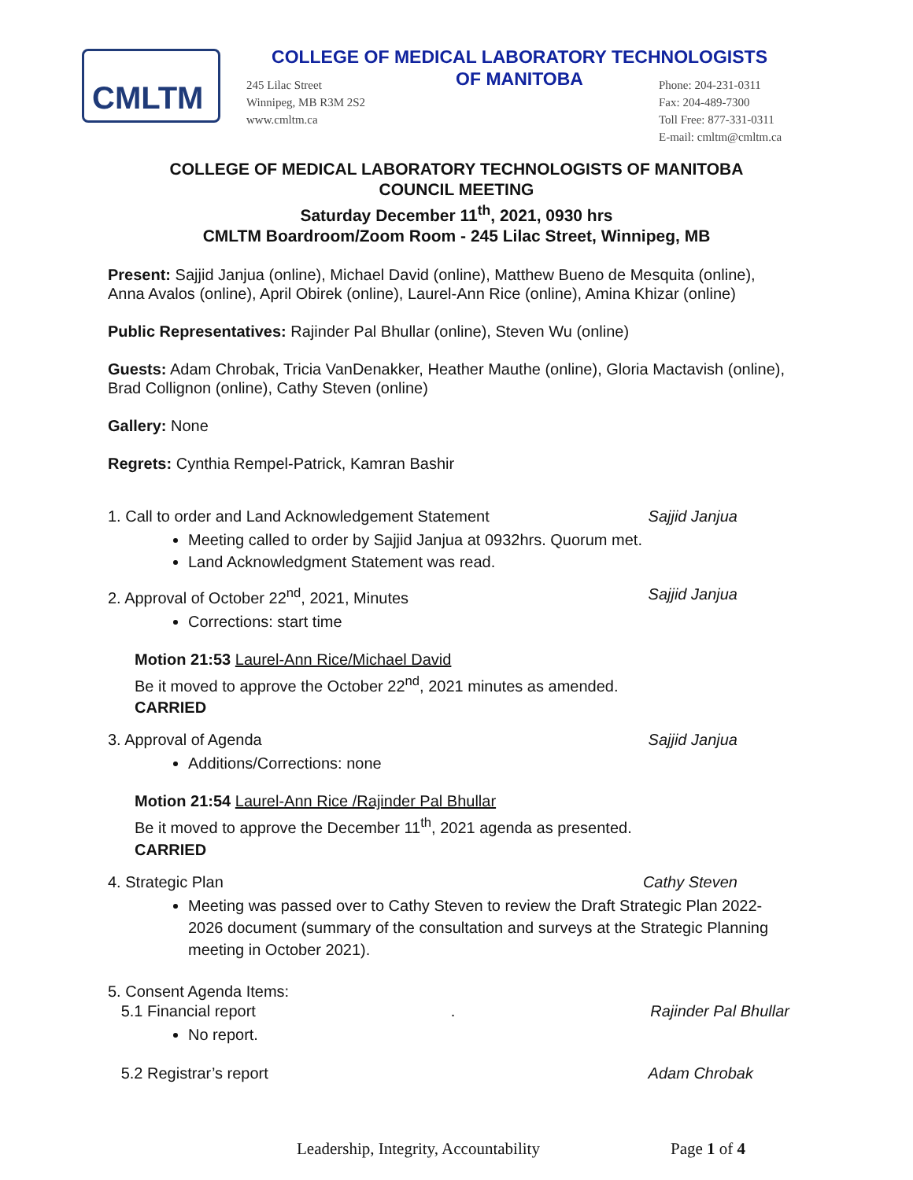CMLTM
COLLEGE OF MEDICAL LABORATORY TECHNOLOGISTS
OF MANITOBA
245 Lilac Street
Winnipeg, MB R3M 2S2
www.cmltm.ca
Phone: 204-231-0311
Fax: 204-489-7300
Toll Free: 877-331-0311
E-mail: cmltm@cmltm.ca
COLLEGE OF MEDICAL LABORATORY TECHNOLOGISTS OF MANITOBA
COUNCIL MEETING
Saturday December 11<sup>th</sup>, 2021, 0930 hrs
CMLTM Boardroom/Zoom Room - 245 Lilac Street, Winnipeg, MB
Present: Sajjid Janjua (online), Michael David (online), Matthew Bueno de Mesquita (online), Anna Avalos (online), April Obirek (online), Laurel-Ann Rice (online), Amina Khizar (online)
Public Representatives: Rajinder Pal Bhullar (online), Steven Wu (online)
Guests: Adam Chrobak, Tricia VanDenakker, Heather Mauthe (online), Gloria Mactavish (online), Brad Collignon (online), Cathy Steven (online)
Gallery: None
Regrets: Cynthia Rempel-Patrick, Kamran Bashir
1. Call to order and Land Acknowledgement Statement Sajjid Janjua
Meeting called to order by Sajjid Janjua at 0932hrs. Quorum met.
Land Acknowledgment Statement was read.
2. Approval of October 22<sup>nd</sup>, 2021, Minutes Sajjid Janjua
Corrections: start time
Motion 21:53 Laurel-Ann Rice/Michael David
Be it moved to approve the October 22<sup>nd</sup>, 2021 minutes as amended.
CARRIED
3. Approval of Agenda Sajjid Janjua
Additions/Corrections: none
Motion 21:54 Laurel-Ann Rice /Rajinder Pal Bhullar
Be it moved to approve the December 11<sup>th</sup>, 2021 agenda as presented.
CARRIED
4. Strategic Plan Cathy Steven
Meeting was passed over to Cathy Steven to review the Draft Strategic Plan 2022-2026 document (summary of the consultation and surveys at the Strategic Planning meeting in October 2021).
5. Consent Agenda Items:
5.1 Financial report. Rajinder Pal Bhullar
No report.
5.2 Registrar’s report Adam Chrobak
Leadership, Integrity, Accountability
Page 1 of 4